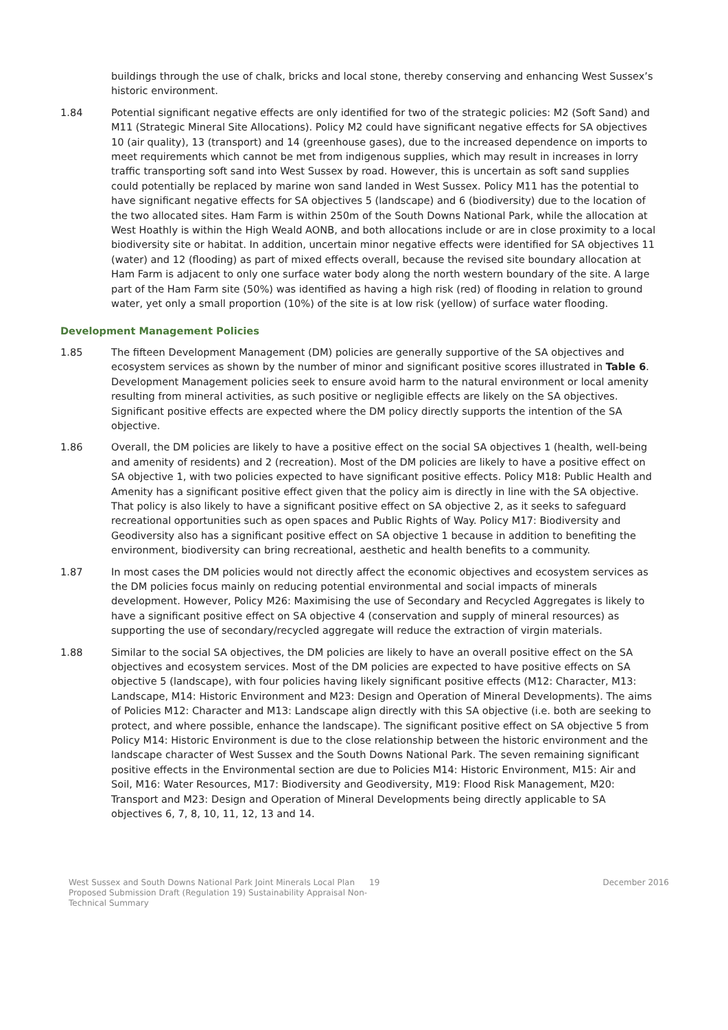buildings through the use of chalk, bricks and local stone, thereby conserving and enhancing West Sussex’s historic environment.
1.84 Potential significant negative effects are only identified for two of the strategic policies: M2 (Soft Sand) and M11 (Strategic Mineral Site Allocations). Policy M2 could have significant negative effects for SA objectives 10 (air quality), 13 (transport) and 14 (greenhouse gases), due to the increased dependence on imports to meet requirements which cannot be met from indigenous supplies, which may result in increases in lorry traffic transporting soft sand into West Sussex by road. However, this is uncertain as soft sand supplies could potentially be replaced by marine won sand landed in West Sussex. Policy M11 has the potential to have significant negative effects for SA objectives 5 (landscape) and 6 (biodiversity) due to the location of the two allocated sites. Ham Farm is within 250m of the South Downs National Park, while the allocation at West Hoathly is within the High Weald AONB, and both allocations include or are in close proximity to a local biodiversity site or habitat. In addition, uncertain minor negative effects were identified for SA objectives 11 (water) and 12 (flooding) as part of mixed effects overall, because the revised site boundary allocation at Ham Farm is adjacent to only one surface water body along the north western boundary of the site. A large part of the Ham Farm site (50%) was identified as having a high risk (red) of flooding in relation to ground water, yet only a small proportion (10%) of the site is at low risk (yellow) of surface water flooding.
Development Management Policies
1.85 The fifteen Development Management (DM) policies are generally supportive of the SA objectives and ecosystem services as shown by the number of minor and significant positive scores illustrated in Table 6. Development Management policies seek to ensure avoid harm to the natural environment or local amenity resulting from mineral activities, as such positive or negligible effects are likely on the SA objectives. Significant positive effects are expected where the DM policy directly supports the intention of the SA objective.
1.86 Overall, the DM policies are likely to have a positive effect on the social SA objectives 1 (health, well-being and amenity of residents) and 2 (recreation). Most of the DM policies are likely to have a positive effect on SA objective 1, with two policies expected to have significant positive effects. Policy M18: Public Health and Amenity has a significant positive effect given that the policy aim is directly in line with the SA objective. That policy is also likely to have a significant positive effect on SA objective 2, as it seeks to safeguard recreational opportunities such as open spaces and Public Rights of Way. Policy M17: Biodiversity and Geodiversity also has a significant positive effect on SA objective 1 because in addition to benefiting the environment, biodiversity can bring recreational, aesthetic and health benefits to a community.
1.87 In most cases the DM policies would not directly affect the economic objectives and ecosystem services as the DM policies focus mainly on reducing potential environmental and social impacts of minerals development. However, Policy M26: Maximising the use of Secondary and Recycled Aggregates is likely to have a significant positive effect on SA objective 4 (conservation and supply of mineral resources) as supporting the use of secondary/recycled aggregate will reduce the extraction of virgin materials.
1.88 Similar to the social SA objectives, the DM policies are likely to have an overall positive effect on the SA objectives and ecosystem services. Most of the DM policies are expected to have positive effects on SA objective 5 (landscape), with four policies having likely significant positive effects (M12: Character, M13: Landscape, M14: Historic Environment and M23: Design and Operation of Mineral Developments). The aims of Policies M12: Character and M13: Landscape align directly with this SA objective (i.e. both are seeking to protect, and where possible, enhance the landscape). The significant positive effect on SA objective 5 from Policy M14: Historic Environment is due to the close relationship between the historic environment and the landscape character of West Sussex and the South Downs National Park. The seven remaining significant positive effects in the Environmental section are due to Policies M14: Historic Environment, M15: Air and Soil, M16: Water Resources, M17: Biodiversity and Geodiversity, M19: Flood Risk Management, M20: Transport and M23: Design and Operation of Mineral Developments being directly applicable to SA objectives 6, 7, 8, 10, 11, 12, 13 and 14.
West Sussex and South Downs National Park Joint Minerals Local Plan Proposed Submission Draft (Regulation 19) Sustainability Appraisal Non-Technical Summary
19 December 2016